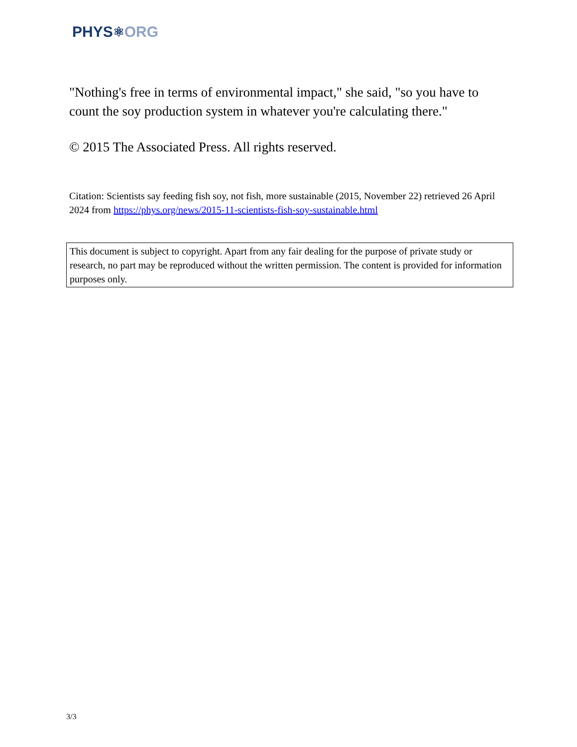PHYS ⚛ ORG
"Nothing's free in terms of environmental impact," she said, "so you have to count the soy production system in whatever you're calculating there."
© 2015 The Associated Press. All rights reserved.
Citation: Scientists say feeding fish soy, not fish, more sustainable (2015, November 22) retrieved 26 April 2024 from https://phys.org/news/2015-11-scientists-fish-soy-sustainable.html
This document is subject to copyright. Apart from any fair dealing for the purpose of private study or research, no part may be reproduced without the written permission. The content is provided for information purposes only.
3/3